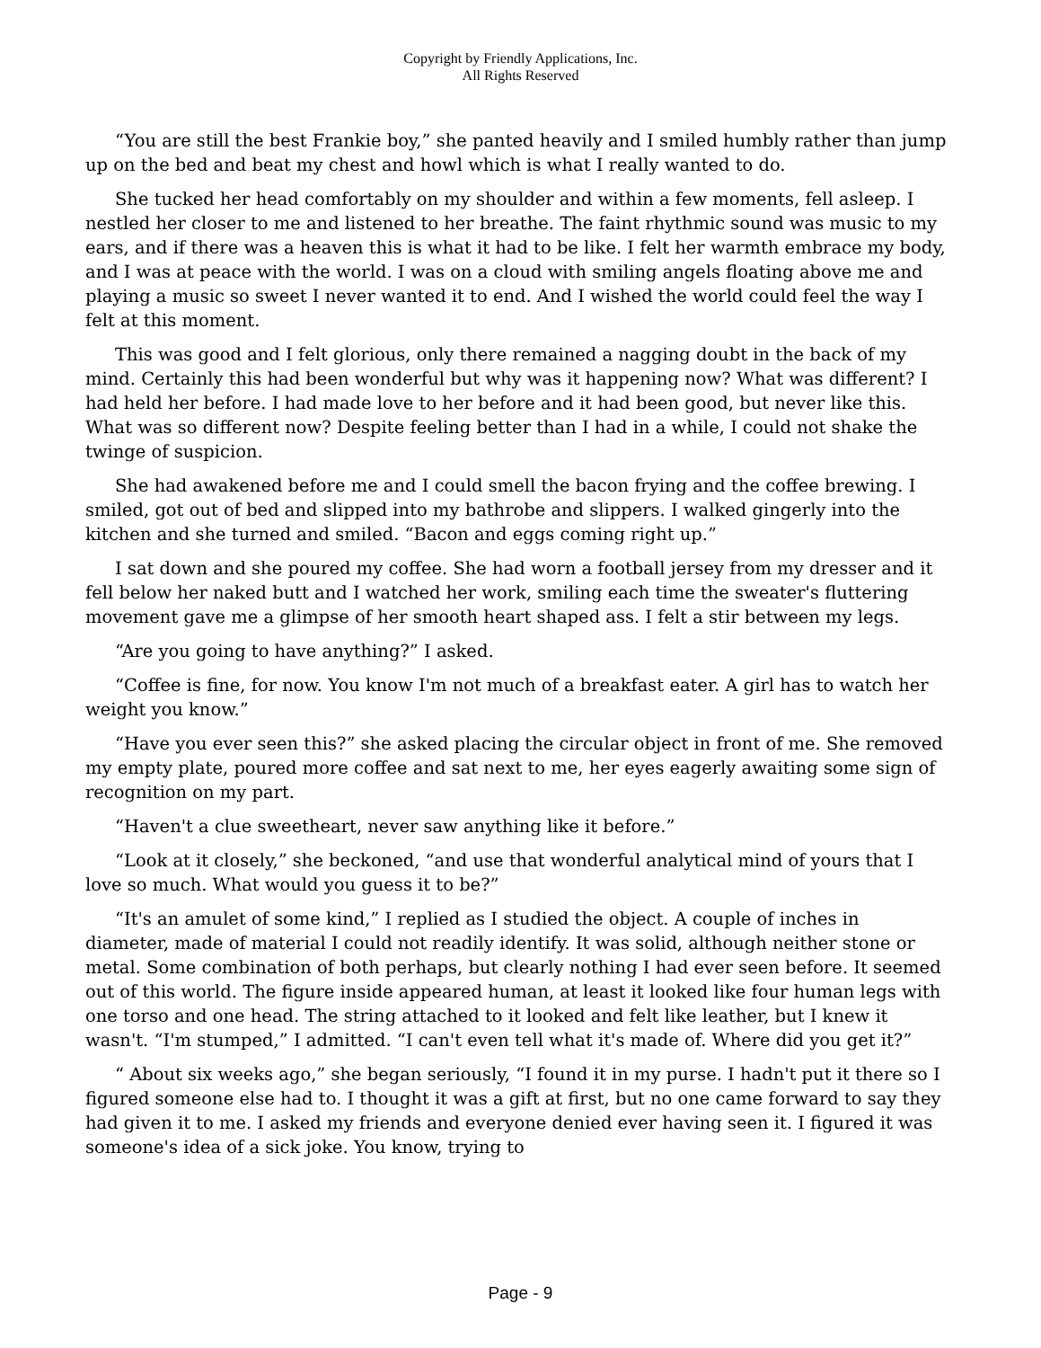Copyright by Friendly Applications, Inc.
All Rights Reserved
“You are still the best Frankie boy,” she panted heavily and I smiled humbly rather than jump up on the bed and beat my chest and howl which is what I really wanted to do.
She tucked her head comfortably on my shoulder and within a few moments, fell asleep. I nestled her closer to me and listened to her breathe. The faint rhythmic sound was music to my ears, and if there was a heaven this is what it had to be like. I felt her warmth embrace my body, and I was at peace with the world. I was on a cloud with smiling angels floating above me and playing a music so sweet I never wanted it to end. And I wished the world could feel the way I felt at this moment.
This was good and I felt glorious, only there remained a nagging doubt in the back of my mind. Certainly this had been wonderful but why was it happening now? What was different? I had held her before. I had made love to her before and it had been good, but never like this. What was so different now? Despite feeling better than I had in a while, I could not shake the twinge of suspicion.
She had awakened before me and I could smell the bacon frying and the coffee brewing. I smiled, got out of bed and slipped into my bathrobe and slippers. I walked gingerly into the kitchen and she turned and smiled. “Bacon and eggs coming right up.”
I sat down and she poured my coffee. She had worn a football jersey from my dresser and it fell below her naked butt and I watched her work, smiling each time the sweater's fluttering movement gave me a glimpse of her smooth heart shaped ass. I felt a stir between my legs.
“Are you going to have anything?” I asked.
“Coffee is fine, for now. You know I'm not much of a breakfast eater. A girl has to watch her weight you know.”
“Have you ever seen this?” she asked placing the circular object in front of me. She removed my empty plate, poured more coffee and sat next to me, her eyes eagerly awaiting some sign of recognition on my part.
“Haven't a clue sweetheart, never saw anything like it before.”
“Look at it closely,” she beckoned, “and use that wonderful analytical mind of yours that I love so much. What would you guess it to be?”
“It's an amulet of some kind,” I replied as I studied the object. A couple of inches in diameter, made of material I could not readily identify. It was solid, although neither stone or metal. Some combination of both perhaps, but clearly nothing I had ever seen before. It seemed out of this world. The figure inside appeared human, at least it looked like four human legs with one torso and one head. The string attached to it looked and felt like leather, but I knew it wasn't. “I'm stumped,” I admitted. “I can't even tell what it's made of. Where did you get it?”
“ About six weeks ago,” she began seriously, “I found it in my purse. I hadn't put it there so I figured someone else had to. I thought it was a gift at first, but no one came forward to say they had given it to me. I asked my friends and everyone denied ever having seen it. I figured it was someone's idea of a sick joke. You know, trying to
Page - 9